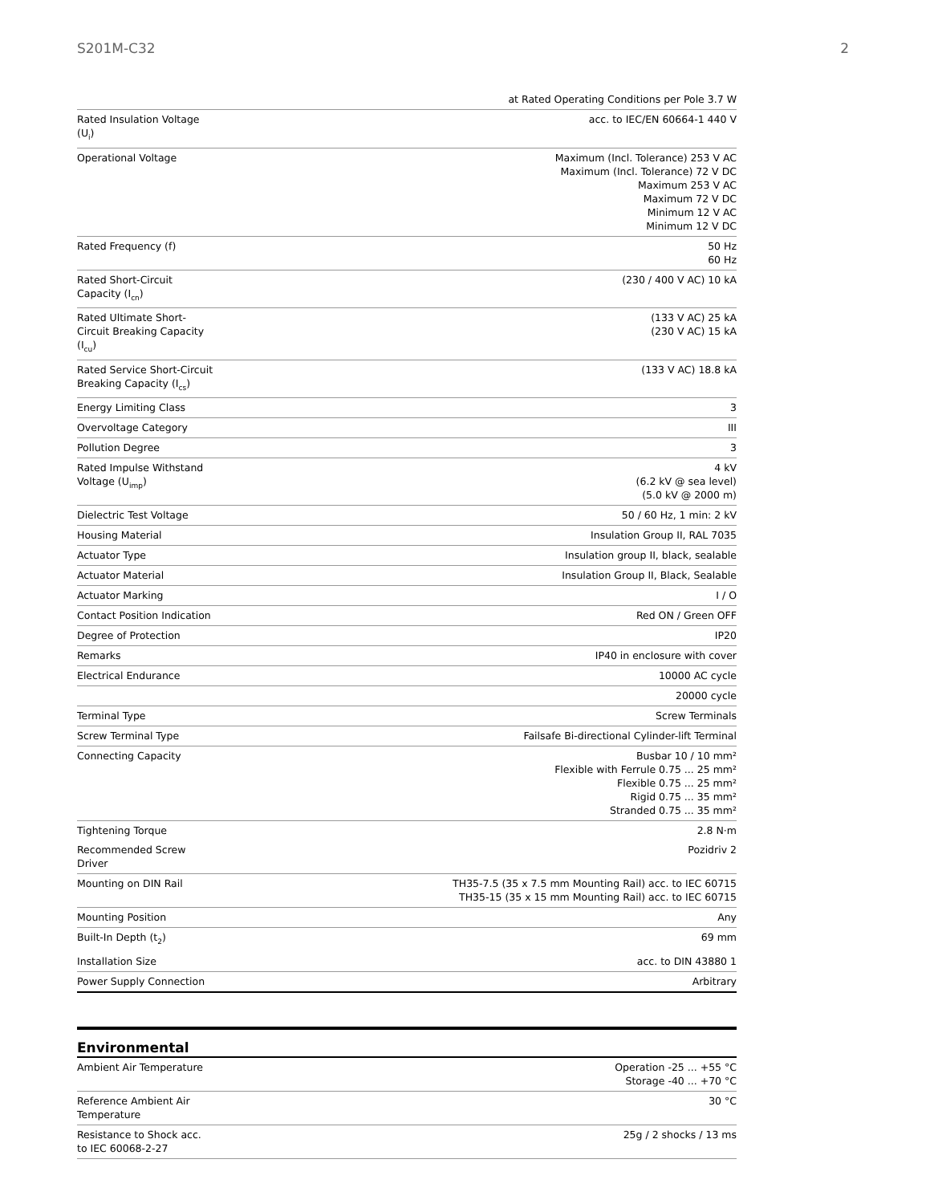S201M-C32 2
| | at Rated Operating Conditions per Pole 3.7 W |
| Rated Insulation Voltage (U<sub>i</sub>) | acc. to IEC/EN 60664-1 440 V |
| Operational Voltage | Maximum (Incl. Tolerance) 253 V AC Maximum (Incl. Tolerance) 72 V DC Maximum 253 V AC Maximum 72 V DC Minimum 12 V AC Minimum 12 V DC |
| Rated Frequency (f) | 50 Hz 60 Hz |
| Rated Short-Circuit Capacity (I<sub>cn</sub>) | (230 / 400 V AC) 10 kA |
| Rated Ultimate Short-Circuit Breaking Capacity (I<sub>cu</sub>) | (133 V AC) 25 kA (230 V AC) 15 kA |
| Rated Service Short-Circuit Breaking Capacity (I<sub>cs</sub>) | (133 V AC) 18.8 kA |
| Energy Limiting Class | 3 |
| Overvoltage Category | III |
| Pollution Degree | 3 |
| Rated Impulse Withstand Voltage (U<sub>imp</sub>) | 4 kV (6.2 kV @ sea level) (5.0 kV @ 2000 m) |
| Dielectric Test Voltage | 50 / 60 Hz, 1 min: 2 kV |
| Housing Material | Insulation Group II, RAL 7035 |
| Actuator Type | Insulation group II, black, sealable |
| Actuator Material | Insulation Group II, Black, Sealable |
| Actuator Marking | I / O |
| Contact Position Indication | Red ON / Green OFF |
| Degree of Protection | IP20 |
| Remarks | IP40 in enclosure with cover |
| Electrical Endurance | 10000 AC cycle |
| | 20000 cycle |
| Terminal Type | Screw Terminals |
| Screw Terminal Type | Failsafe Bi-directional Cylinder-lift Terminal |
| Connecting Capacity | Busbar 10 / 10 mm² Flexible with Ferrule 0.75 ... 25 mm² Flexible 0.75 ... 25 mm² Rigid 0.75 ... 35 mm² Stranded 0.75 ... 35 mm² |
| Tightening Torque | 2.8 N·m |
| Recommended Screw Driver | Pozidriv 2 |
| Mounting on DIN Rail | TH35-7.5 (35 x 7.5 mm Mounting Rail) acc. to IEC 60715 TH35-15 (35 x 15 mm Mounting Rail) acc. to IEC 60715 |
| Mounting Position | Any |
| Built-In Depth (t<sub>2</sub>) | 69 mm |
| Installation Size | acc. to DIN 43880 1 |
| Power Supply Connection | Arbitrary |
Environmental
| Ambient Air Temperature | Operation -25 ... +55 °C Storage -40 ... +70 °C |
| Reference Ambient Air Temperature | 30 °C |
| Resistance to Shock acc. to IEC 60068-2-27 | 25g / 2 shocks / 13 ms |